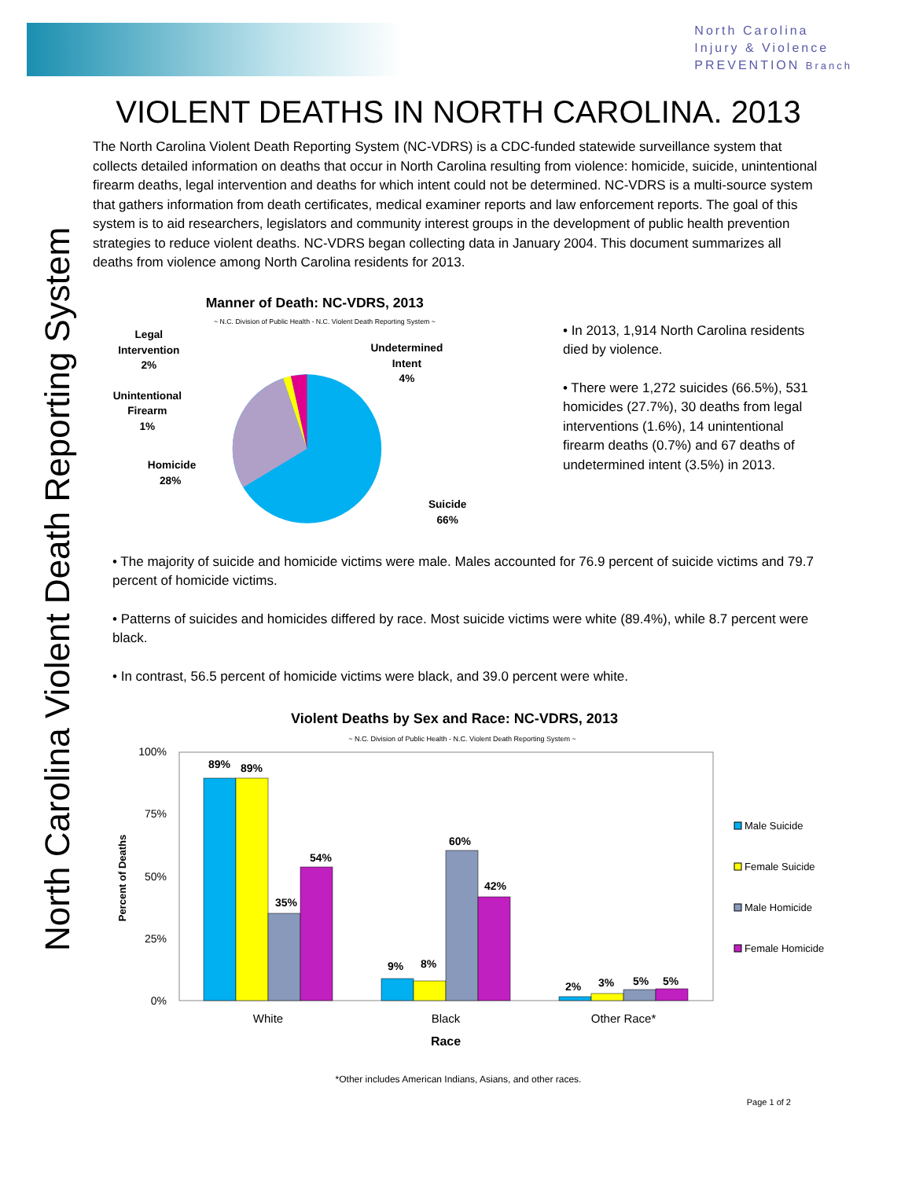North Carolina
Injury & Violence
PREVENTION Branch
North Carolina Violent Death Reporting System
VIOLENT DEATHS IN NORTH CAROLINA. 2013
The North Carolina Violent Death Reporting System (NC-VDRS) is a CDC-funded statewide surveillance system that collects detailed information on deaths that occur in North Carolina resulting from violence: homicide, suicide, unintentional firearm deaths, legal intervention and deaths for which intent could not be determined. NC-VDRS is a multi-source system that gathers information from death certificates, medical examiner reports and law enforcement reports. The goal of this system is to aid researchers, legislators and community interest groups in the development of public health prevention strategies to reduce violent deaths. NC-VDRS began collecting data in January 2004. This document summarizes all deaths from violence among North Carolina residents for 2013.
Manner of Death: NC-VDRS, 2013
~ N.C. Division of Public Health - N.C. Violent Death Reporting System ~
Legal
Intervention
2%
Unintentional
Firearm
1%
Homicide
28%
Undetermined
Intent
4%
Suicide
66%
• In 2013, 1,914 North Carolina residents died by violence.
• There were 1,272 suicides (66.5%), 531 homicides (27.7%), 30 deaths from legal interventions (1.6%), 14 unintentional firearm deaths (0.7%) and 67 deaths of undetermined intent (3.5%) in 2013.
• The majority of suicide and homicide victims were male. Males accounted for 76.9 percent of suicide victims and 79.7 percent of homicide victims.
• Patterns of suicides and homicides differed by race. Most suicide victims were white (89.4%), while 8.7 percent were black.
• In contrast, 56.5 percent of homicide victims were black, and 39.0 percent were white.
Violent Deaths by Sex and Race: NC-VDRS, 2013
~ N.C. Division of Public Health - N.C. Violent Death Reporting System ~
100%
75%
50%
25%
0%
Percent of Deaths
89%
89%
35%
54%
9%
8%
60%
42%
2%
3%
5%
5%
White
Black
Other Race*
Race
Male Suicide
Female Suicide
Male Homicide
Female Homicide
*Other includes American Indians, Asians, and other races.
Page 1 of 2